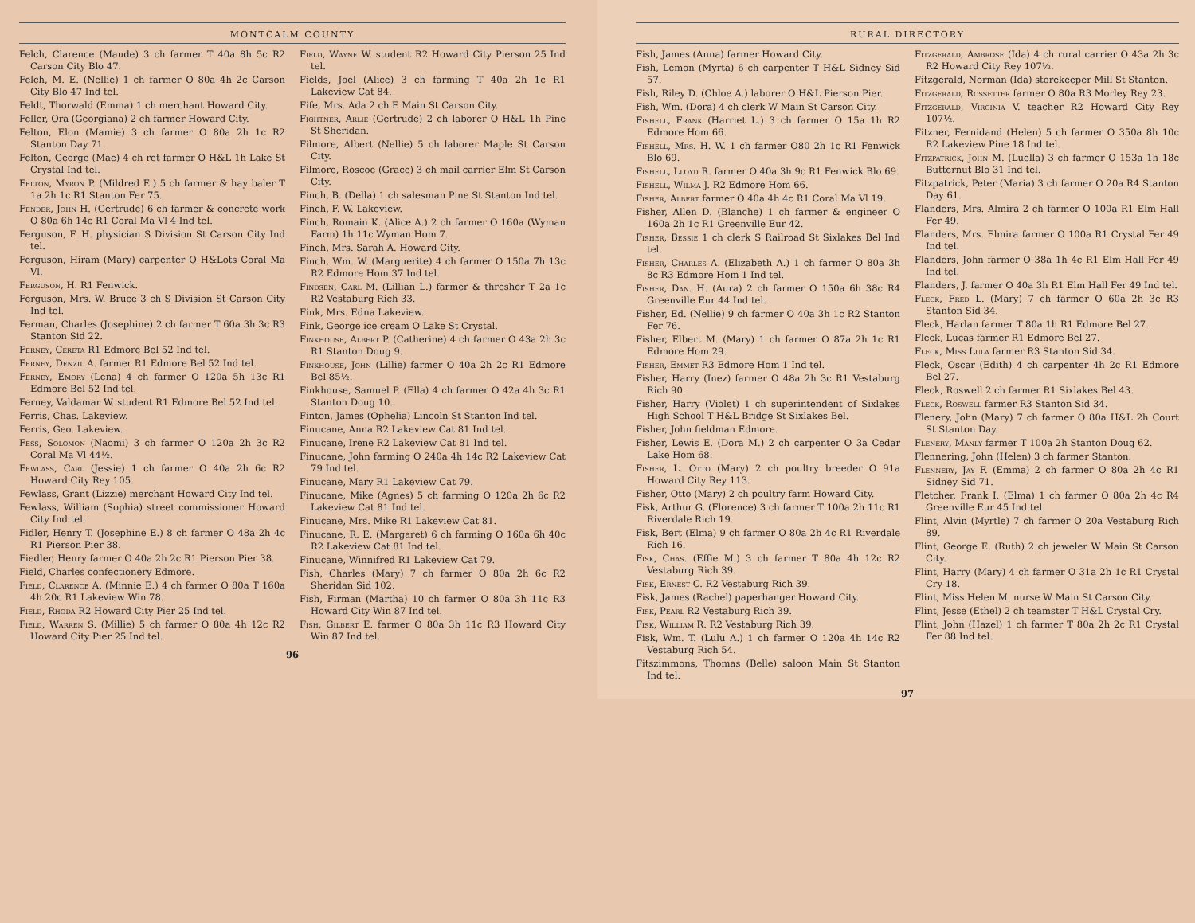MONTCALM COUNTY
Felch, Clarence (Maude) 3 ch farmer T 40a 8h 5c R2 Carson City Blo 47.
Felch, M. E. (Nellie) 1 ch farmer O 80a 4h 2c Carson City Blo 47 Ind tel.
Feldt, Thorwald (Emma) 1 ch merchant Howard City.
Feller, Ora (Georgiana) 2 ch farmer Howard City.
Felton, Elon (Mamie) 3 ch farmer O 80a 2h 1c R2 Stanton Day 71.
Felton, George (Mae) 4 ch ret farmer O H&L 1h Lake St Crystal Ind tel.
Felton, Myron P. (Mildred E.) 5 ch farmer & hay baler T 1a 2h 1c R1 Stanton Fer 75.
Fender, John H. (Gertrude) 6 ch farmer & concrete work O 80a 6h 14c R1 Coral Ma Vl 4 Ind tel.
Ferguson, F. H. physician S Division St Carson City Ind tel.
Ferguson, Hiram (Mary) carpenter O H&Lots Coral Ma Vl.
Ferguson, H. R1 Fenwick.
Ferguson, Mrs. W. Bruce 3 ch S Division St Carson City Ind tel.
Ferman, Charles (Josephine) 2 ch farmer T 60a 3h 3c R3 Stanton Sid 22.
Ferney, Cereta R1 Edmore Bel 52 Ind tel.
Ferney, Denzil A. farmer R1 Edmore Bel 52 Ind tel.
Ferney, Emory (Lena) 4 ch farmer O 120a 5h 13c R1 Edmore Bel 52 Ind tel.
Ferney, Valdamar W. student R1 Edmore Bel 52 Ind tel.
Ferris, Chas. Lakeview.
Ferris, Geo. Lakeview.
Fess, Solomon (Naomi) 3 ch farmer O 120a 2h 3c R2 Coral Ma Vl 44½.
Fewlass, Carl (Jessie) 1 ch farmer O 40a 2h 6c R2 Howard City Rey 105.
Fewlass, Grant (Lizzie) merchant Howard City Ind tel.
Fewlass, William (Sophia) street commissioner Howard City Ind tel.
Fidler, Henry T. (Josephine E.) 8 ch farmer O 48a 2h 4c R1 Pierson Pier 38.
Fiedler, Henry farmer O 40a 2h 2c R1 Pierson Pier 38.
Field, Charles confectionery Edmore.
Field, Clarence A. (Minnie E.) 4 ch farmer O 80a T 160a 4h 20c R1 Lakeview Win 78.
Field, Rhoda R2 Howard City Pier 25 Ind tel.
Field, Warren S. (Millie) 5 ch farmer O 80a 4h 12c R2 Howard City Pier 25 Ind tel.
Field, Wayne W. student R2 Howard City Pierson 25 Ind tel.
Fields, Joel (Alice) 3 ch farming T 40a 2h 1c R1 Lakeview Cat 84.
Fife, Mrs. Ada 2 ch E Main St Carson City.
Fightner, Arlie (Gertrude) 2 ch laborer O H&L 1h Pine St Sheridan.
Filmore, Albert (Nellie) 5 ch laborer Maple St Carson City.
Filmore, Roscoe (Grace) 3 ch mail carrier Elm St Carson City.
Finch, B. (Della) 1 ch salesman Pine St Stanton Ind tel.
Finch, F. W. Lakeview.
Finch, Romain K. (Alice A.) 2 ch farmer O 160a (Wyman Farm) 1h 11c Wyman Hom 7.
Finch, Mrs. Sarah A. Howard City.
Finch, Wm. W. (Marguerite) 4 ch farmer O 150a 7h 13c R2 Edmore Hom 37 Ind tel.
Findsen, Carl M. (Lillian L.) farmer & thresher T 2a 1c R2 Vestaburg Rich 33.
Fink, Mrs. Edna Lakeview.
Fink, George ice cream O Lake St Crystal.
Finkhouse, Albert P. (Catherine) 4 ch farmer O 43a 2h 3c R1 Stanton Doug 9.
Finkhouse, John (Lillie) farmer O 40a 2h 2c R1 Edmore Bel 85½.
Finkhouse, Samuel P. (Ella) 4 ch farmer O 42a 4h 3c R1 Stanton Doug 10.
Finton, James (Ophelia) Lincoln St Stanton Ind tel.
Finucane, Anna R2 Lakeview Cat 81 Ind tel.
Finucane, Irene R2 Lakeview Cat 81 Ind tel.
Finucane, John farming O 240a 4h 14c R2 Lakeview Cat 79 Ind tel.
Finucane, Mary R1 Lakeview Cat 79.
Finucane, Mike (Agnes) 5 ch farming O 120a 2h 6c R2 Lakeview Cat 81 Ind tel.
Finucane, Mrs. Mike R1 Lakeview Cat 81.
Finucane, R. E. (Margaret) 6 ch farming O 160a 6h 40c R2 Lakeview Cat 81 Ind tel.
Finucane, Winnifred R1 Lakeview Cat 79.
Fish, Charles (Mary) 7 ch farmer O 80a 2h 6c R2 Sheridan Sid 102.
Fish, Firman (Martha) 10 ch farmer O 80a 3h 11c R3 Howard City Win 87 Ind tel.
Fish, Gilbert E. farmer O 80a 3h 11c R3 Howard City Win 87 Ind tel.
96
RURAL DIRECTORY
Fish, James (Anna) farmer Howard City.
Fish, Lemon (Myrta) 6 ch carpenter T H&L Sidney Sid 57.
Fish, Riley D. (Chloe A.) laborer O H&L Pierson Pier.
Fish, Wm. (Dora) 4 ch clerk W Main St Carson City.
Fishell, Frank (Harriet L.) 3 ch farmer O 15a 1h R2 Edmore Hom 66.
Fishell, Mrs. H. W. 1 ch farmer O80 2h 1c R1 Fenwick Blo 69.
Fishell, Lloyd R. farmer O 40a 3h 9c R1 Fenwick Blo 69.
Fishell, Wilma J. R2 Edmore Hom 66.
Fisher, Albert farmer O 40a 4h 4c R1 Coral Ma Vl 19.
Fisher, Allen D. (Blanche) 1 ch farmer & engineer O 160a 2h 1c R1 Greenville Eur 42.
Fisher, Bessie 1 ch clerk S Railroad St Sixlakes Bel Ind tel.
Fisher, Charles A. (Elizabeth A.) 1 ch farmer O 80a 3h 8c R3 Edmore Hom 1 Ind tel.
Fisher, Dan. H. (Aura) 2 ch farmer O 150a 6h 38c R4 Greenville Eur 44 Ind tel.
Fisher, Ed. (Nellie) 9 ch farmer O 40a 3h 1c R2 Stanton Fer 76.
Fisher, Elbert M. (Mary) 1 ch farmer O 87a 2h 1c R1 Edmore Hom 29.
Fisher, Emmet R3 Edmore Hom 1 Ind tel.
Fisher, Harry (Inez) farmer O 48a 2h 3c R1 Vestaburg Rich 90.
Fisher, Harry (Violet) 1 ch superintendent of Sixlakes High School T H&L Bridge St Sixlakes Bel.
Fisher, John fieldman Edmore.
Fisher, Lewis E. (Dora M.) 2 ch carpenter O 3a Cedar Lake Hom 68.
Fisher, L. Otto (Mary) 2 ch poultry breeder O 91a Howard City Rey 113.
Fisher, Otto (Mary) 2 ch poultry farm Howard City.
Fisk, Arthur G. (Florence) 3 ch farmer T 100a 2h 11c R1 Riverdale Rich 19.
Fisk, Bert (Elma) 9 ch farmer O 80a 2h 4c R1 Riverdale Rich 16.
Fisk, Chas. (Effie M.) 3 ch farmer T 80a 4h 12c R2 Vestaburg Rich 39.
Fisk, Ernest C. R2 Vestaburg Rich 39.
Fisk, James (Rachel) paperhanger Howard City.
Fisk, Pearl R2 Vestaburg Rich 39.
Fisk, William R. R2 Vestaburg Rich 39.
Fisk, Wm. T. (Lulu A.) 1 ch farmer O 120a 4h 14c R2 Vestaburg Rich 54.
Fitszimmons, Thomas (Belle) saloon Main St Stanton Ind tel.
Fitzgerald, Ambrose (Ida) 4 ch rural carrier O 43a 2h 3c R2 Howard City Rey 107½.
Fitzgerald, Norman (Ida) storekeeper Mill St Stanton.
Fitzgerald, Rossetter farmer O 80a R3 Morley Rey 23.
Fitzgerald, Virginia V. teacher R2 Howard City Rey 107½.
Fitzner, Fernidand (Helen) 5 ch farmer O 350a 8h 10c R2 Lakeview Pine 18 Ind tel.
Fitzpatrick, John M. (Luella) 3 ch farmer O 153a 1h 18c Butternut Blo 31 Ind tel.
Fitzpatrick, Peter (Maria) 3 ch farmer O 20a R4 Stanton Day 61.
Flanders, Mrs. Almira 2 ch farmer O 100a R1 Elm Hall Fer 49.
Flanders, Mrs. Elmira farmer O 100a R1 Crystal Fer 49 Ind tel.
Flanders, John farmer O 38a 1h 4c R1 Elm Hall Fer 49 Ind tel.
Flanders, J. farmer O 40a 3h R1 Elm Hall Fer 49 Ind tel.
Fleck, Fred L. (Mary) 7 ch farmer O 60a 2h 3c R3 Stanton Sid 34.
Fleck, Harlan farmer T 80a 1h R1 Edmore Bel 27.
Fleck, Lucas farmer R1 Edmore Bel 27.
Fleck, Miss Lula farmer R3 Stanton Sid 34.
Fleck, Oscar (Edith) 4 ch carpenter 4h 2c R1 Edmore Bel 27.
Fleck, Roswell 2 ch farmer R1 Sixlakes Bel 43.
Fleck, Roswell farmer R3 Stanton Sid 34.
Flenery, John (Mary) 7 ch farmer O 80a H&L 2h Court St Stanton Day.
Flenery, Manly farmer T 100a 2h Stanton Doug 62.
Flennering, John (Helen) 3 ch farmer Stanton.
Flennery, Jay F. (Emma) 2 ch farmer O 80a 2h 4c R1 Sidney Sid 71.
Fletcher, Frank I. (Elma) 1 ch farmer O 80a 2h 4c R4 Greenville Eur 45 Ind tel.
Flint, Alvin (Myrtle) 7 ch farmer O 20a Vestaburg Rich 89.
Flint, George E. (Ruth) 2 ch jeweler W Main St Carson City.
Flint, Harry (Mary) 4 ch farmer O 31a 2h 1c R1 Crystal Cry 18.
Flint, Miss Helen M. nurse W Main St Carson City.
Flint, Jesse (Ethel) 2 ch teamster T H&L Crystal Cry.
Flint, John (Hazel) 1 ch farmer T 80a 2h 2c R1 Crystal Fer 88 Ind tel.
97